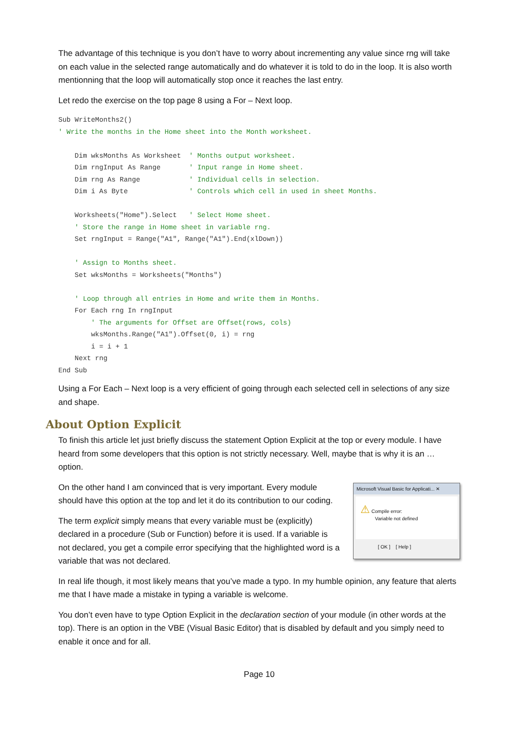The advantage of this technique is you don’t have to worry about incrementing any value since rng will take on each value in the selected range automatically and do whatever it is told to do in the loop. It is also worth mentionning that the loop will automatically stop once it reaches the last entry.
Let redo the exercise on the top page 8 using a For – Next loop.
Sub WriteMonths2()
' Write the months in the Home sheet into the Month worksheet.

    Dim wksMonths As Worksheet  ' Months output worksheet.
    Dim rngInput As Range       ' Input range in Home sheet.
    Dim rng As Range            ' Individual cells in selection.
    Dim i As Byte               ' Controls which cell in used in sheet Months.

    Worksheets("Home").Select   ' Select Home sheet.
    ' Store the range in Home sheet in variable rng.
    Set rngInput = Range("A1", Range("A1").End(xlDown))

    ' Assign to Months sheet.
    Set wksMonths = Worksheets("Months")

    ' Loop through all entries in Home and write them in Months.
    For Each rng In rngInput
        ' The arguments for Offset are Offset(rows, cols)
        wksMonths.Range("A1").Offset(0, i) = rng
        i = i + 1
    Next rng
End Sub
Using a For Each – Next loop is a very efficient of going through each selected cell in selections of any size and shape.
About Option Explicit
To finish this article let just briefly discuss the statement Option Explicit at the top or every module. I have heard from some developers that this option is not strictly necessary. Well, maybe that is why it is an … option.
On the other hand I am convinced that is very important. Every module should have this option at the top and let it do its contribution to our coding.
The term explicit simply means that every variable must be (explicitly) declared in a procedure (Sub or Function) before it is used. If a variable is not declared, you get a compile error specifying that the highlighted word is a variable that was not declared.
Microsoft Visual Basic for Applicati... ✕
⚠ Compile error:
Variable not defined
[ OK ] [ Help ]
In real life though, it most likely means that you’ve made a typo. In my humble opinion, any feature that alerts me that I have made a mistake in typing a variable is welcome.
You don’t even have to type Option Explicit in the declaration section of your module (in other words at the top). There is an option in the VBE (Visual Basic Editor) that is disabled by default and you simply need to enable it once and for all.
Page 10